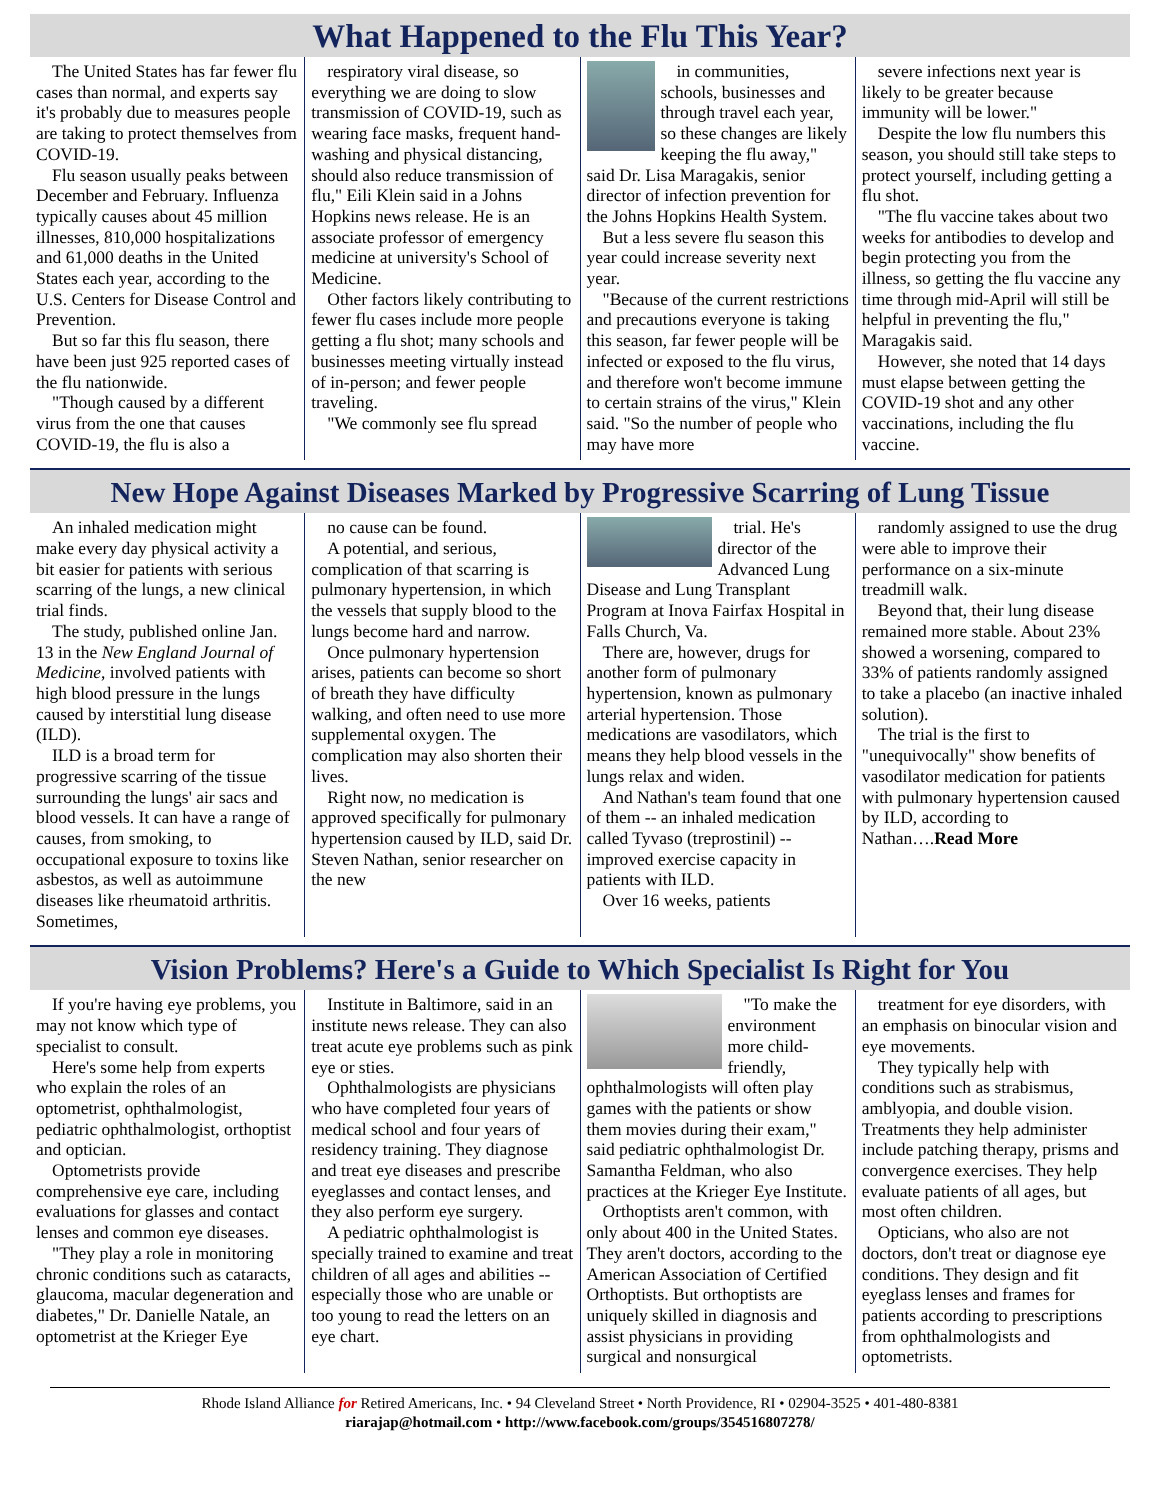What Happened to the Flu This Year?
The United States has far fewer flu cases than normal, and experts say it's probably due to measures people are taking to protect themselves from COVID-19.
Flu season usually peaks between December and February. Influenza typically causes about 45 million illnesses, 810,000 hospitalizations and 61,000 deaths in the United States each year, according to the U.S. Centers for Disease Control and Prevention.
But so far this flu season, there have been just 925 reported cases of the flu nationwide.
"Though caused by a different virus from the one that causes COVID-19, the flu is also a
respiratory viral disease, so everything we are doing to slow transmission of COVID-19, such as wearing face masks, frequent hand-washing and physical distancing, should also reduce transmission of flu," Eili Klein said in a Johns Hopkins news release. He is an associate professor of emergency medicine at university's School of Medicine.
Other factors likely contributing to fewer flu cases include more people getting a flu shot; many schools and businesses meeting virtually instead of in-person; and fewer people traveling.
"We commonly see flu spread
in communities, schools, businesses and through travel each year, so these changes are likely keeping the flu away," said Dr. Lisa Maragakis, senior director of infection prevention for the Johns Hopkins Health System.
But a less severe flu season this year could increase severity next year.
"Because of the current restrictions and precautions everyone is taking this season, far fewer people will be infected or exposed to the flu virus, and therefore won't become immune to certain strains of the virus," Klein said. "So the number of people who may have more
severe infections next year is likely to be greater because immunity will be lower."
Despite the low flu numbers this season, you should still take steps to protect yourself, including getting a flu shot.
"The flu vaccine takes about two weeks for antibodies to develop and begin protecting you from the illness, so getting the flu vaccine any time through mid-April will still be helpful in preventing the flu," Maragakis said.
However, she noted that 14 days must elapse between getting the COVID-19 shot and any other vaccinations, including the flu vaccine.
New Hope Against Diseases Marked by Progressive Scarring of Lung Tissue
An inhaled medication might make every day physical activity a bit easier for patients with serious scarring of the lungs, a new clinical trial finds.
The study, published online Jan. 13 in the New England Journal of Medicine, involved patients with high blood pressure in the lungs caused by interstitial lung disease (ILD).
ILD is a broad term for progressive scarring of the tissue surrounding the lungs' air sacs and blood vessels. It can have a range of causes, from smoking, to occupational exposure to toxins like asbestos, as well as autoimmune diseases like rheumatoid arthritis. Sometimes,
no cause can be found.
A potential, and serious, complication of that scarring is pulmonary hypertension, in which the vessels that supply blood to the lungs become hard and narrow.
Once pulmonary hypertension arises, patients can become so short of breath they have difficulty walking, and often need to use more supplemental oxygen. The complication may also shorten their lives.
Right now, no medication is approved specifically for pulmonary hypertension caused by ILD, said Dr. Steven Nathan, senior researcher on the new
trial. He's director of the Advanced Lung Disease and Lung Transplant Program at Inova Fairfax Hospital in Falls Church, Va.
There are, however, drugs for another form of pulmonary hypertension, known as pulmonary arterial hypertension. Those medications are vasodilators, which means they help blood vessels in the lungs relax and widen.
And Nathan's team found that one of them -- an inhaled medication called Tyvaso (treprostinil) -- improved exercise capacity in patients with ILD.
Over 16 weeks, patients
randomly assigned to use the drug were able to improve their performance on a six-minute treadmill walk.
Beyond that, their lung disease remained more stable. About 23% showed a worsening, compared to 33% of patients randomly assigned to take a placebo (an inactive inhaled solution).
The trial is the first to "unequivocally" show benefits of vasodilator medication for patients with pulmonary hypertension caused by ILD, according to Nathan….Read More
Vision Problems? Here's a Guide to Which Specialist Is Right for You
If you're having eye problems, you may not know which type of specialist to consult.
Here's some help from experts who explain the roles of an optometrist, ophthalmologist, pediatric ophthalmologist, orthoptist and optician.
Optometrists provide comprehensive eye care, including evaluations for glasses and contact lenses and common eye diseases.
"They play a role in monitoring chronic conditions such as cataracts, glaucoma, macular degeneration and diabetes," Dr. Danielle Natale, an optometrist at the Krieger Eye
Institute in Baltimore, said in an institute news release. They can also treat acute eye problems such as pink eye or sties.
Ophthalmologists are physicians who have completed four years of medical school and four years of residency training. They diagnose and treat eye diseases and prescribe eyeglasses and contact lenses, and they also perform eye surgery.
A pediatric ophthalmologist is specially trained to examine and treat children of all ages and abilities -- especially those who are unable or too young to read the letters on an eye chart.
"To make the environment more child-friendly, ophthalmologists will often play games with the patients or show them movies during their exam," said pediatric ophthalmologist Dr. Samantha Feldman, who also practices at the Krieger Eye Institute.
Orthoptists aren't common, with only about 400 in the United States. They aren't doctors, according to the American Association of Certified Orthoptists. But orthoptists are uniquely skilled in diagnosis and assist physicians in providing surgical and nonsurgical
treatment for eye disorders, with an emphasis on binocular vision and eye movements.
They typically help with conditions such as strabismus, amblyopia, and double vision. Treatments they help administer include patching therapy, prisms and convergence exercises. They help evaluate patients of all ages, but most often children.
Opticians, who also are not doctors, don't treat or diagnose eye conditions. They design and fit eyeglass lenses and frames for patients according to prescriptions from ophthalmologists and optometrists.
Rhode Island Alliance for Retired Americans, Inc. • 94 Cleveland Street • North Providence, RI • 02904-3525 • 401-480-8381
riarajap@hotmail.com • http://www.facebook.com/groups/354516807278/